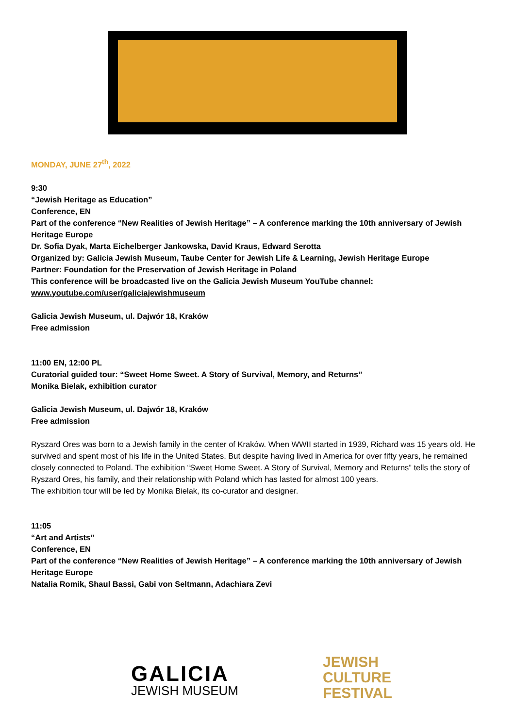MONDAY, JUNE 27<sup>th</sup>, 2022
9:30
“Jewish Heritage as Education”
Conference, EN
Part of the conference “New Realities of Jewish Heritage” – A conference marking the 10th anniversary of Jewish Heritage Europe
Dr. Sofia Dyak, Marta Eichelberger Jankowska, David Kraus, Edward Serotta
Organized by: Galicia Jewish Museum, Taube Center for Jewish Life & Learning, Jewish Heritage Europe
Partner: Foundation for the Preservation of Jewish Heritage in Poland
This conference will be broadcasted live on the Galicia Jewish Museum YouTube channel:
www.youtube.com/user/galiciajewishmuseum
Galicia Jewish Museum, ul. Dajwór 18, Kraków
Free admission
11:00 EN, 12:00 PL
Curatorial guided tour: “Sweet Home Sweet. A Story of Survival, Memory, and Returns”
Monika Bielak, exhibition curator
Galicia Jewish Museum, ul. Dajwór 18, Kraków
Free admission
Ryszard Ores was born to a Jewish family in the center of Kraków. When WWII started in 1939, Richard was 15 years old. He survived and spent most of his life in the United States. But despite having lived in America for over fifty years, he remained closely connected to Poland. The exhibition “Sweet Home Sweet. A Story of Survival, Memory and Returns” tells the story of Ryszard Ores, his family, and their relationship with Poland which has lasted for almost 100 years.
The exhibition tour will be led by Monika Bielak, its co-curator and designer.
11:05
“Art and Artists”
Conference, EN
Part of the conference “New Realities of Jewish Heritage” – A conference marking the 10th anniversary of Jewish Heritage Europe
Natalia Romik, Shaul Bassi, Gabi von Seltmann, Adachiara Zevi
GALICIA
JEWISH MUSEUM
JEWISH
CULTURE
FESTIVAL